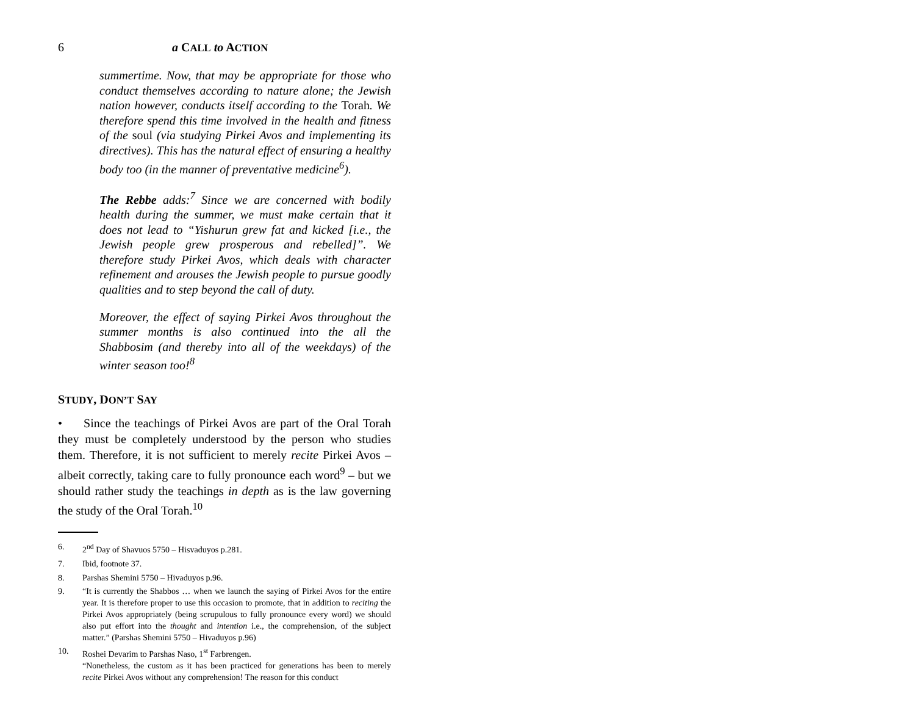6 a CALL to ACTION
summertime. Now, that may be appropriate for those who conduct themselves according to nature alone; the Jewish nation however, conducts itself according to the Torah. We therefore spend this time involved in the health and fitness of the soul (via studying Pirkei Avos and implementing its directives). This has the natural effect of ensuring a healthy body too (in the manner of preventative medicine<sup>6</sup>).
The Rebbe adds:<sup>7</sup> Since we are concerned with bodily health during the summer, we must make certain that it does not lead to “Yishurun grew fat and kicked [i.e., the Jewish people grew prosperous and rebelled]”. We therefore study Pirkei Avos, which deals with character refinement and arouses the Jewish people to pursue goodly qualities and to step beyond the call of duty.
Moreover, the effect of saying Pirkei Avos throughout the summer months is also continued into the all the Shabbosim (and thereby into all of the weekdays) of the winter season too!<sup>8</sup>
STUDY, DON’T SAY
• Since the teachings of Pirkei Avos are part of the Oral Torah they must be completely understood by the person who studies them. Therefore, it is not sufficient to merely recite Pirkei Avos – albeit correctly, taking care to fully pronounce each word<sup>9</sup> – but we should rather study the teachings in depth as is the law governing the study of the Oral Torah.<sup>10</sup>
6. 2<sup>nd</sup> Day of Shavuos 5750 – Hisvaduyos p.281.
7. Ibid, footnote 37.
8. Parshas Shemini 5750 – Hivaduyos p.96.
9. “It is currently the Shabbos … when we launch the saying of Pirkei Avos for the entire year. It is therefore proper to use this occasion to promote, that in addition to reciting the Pirkei Avos appropriately (being scrupulous to fully pronounce every word) we should also put effort into the thought and intention i.e., the comprehension, of the subject matter.” (Parshas Shemini 5750 – Hivaduyos p.96)
10. Roshei Devarim to Parshas Naso, 1<sup>st</sup> Farbrengen.
“Nonetheless, the custom as it has been practiced for generations has been to merely recite Pirkei Avos without any comprehension! The reason for this conduct